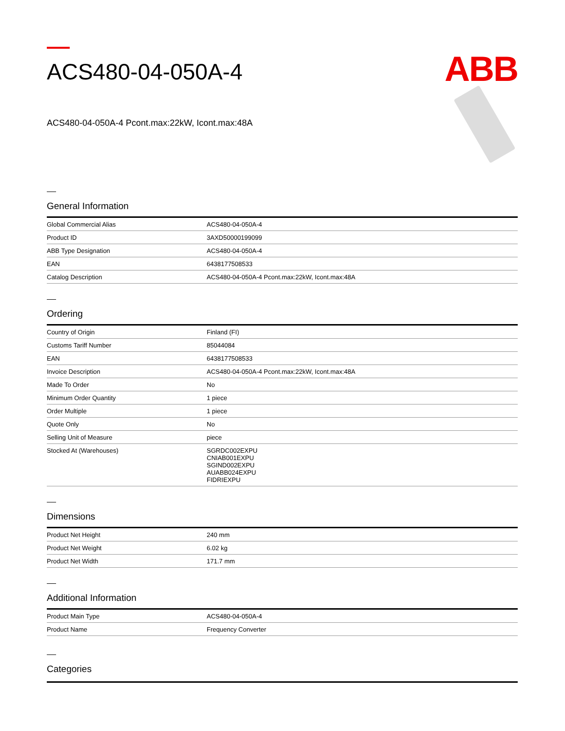ACS480-04-050A-4
ABB
ACS480-04-050A-4 Pcont.max:22kW, Icont.max:48A
General Information
| Global Commercial Alias | ACS480-04-050A-4 |
| Product ID | 3AXD50000199099 |
| ABB Type Designation | ACS480-04-050A-4 |
| EAN | 6438177508533 |
| Catalog Description | ACS480-04-050A-4 Pcont.max:22kW, Icont.max:48A |
Ordering
| Country of Origin | Finland (FI) |
| Customs Tariff Number | 85044084 |
| EAN | 6438177508533 |
| Invoice Description | ACS480-04-050A-4 Pcont.max:22kW, Icont.max:48A |
| Made To Order | No |
| Minimum Order Quantity | 1 piece |
| Order Multiple | 1 piece |
| Quote Only | No |
| Selling Unit of Measure | piece |
| Stocked At (Warehouses) | SGRDC002EXPU CNIAB001EXPU SGIND002EXPU AUABB024EXPU FIDRIEXPU |
Dimensions
| Product Net Height | 240 mm |
| Product Net Weight | 6.02 kg |
| Product Net Width | 171.7 mm |
Additional Information
| Product Main Type | ACS480-04-050A-4 |
| Product Name | Frequency Converter |
Categories